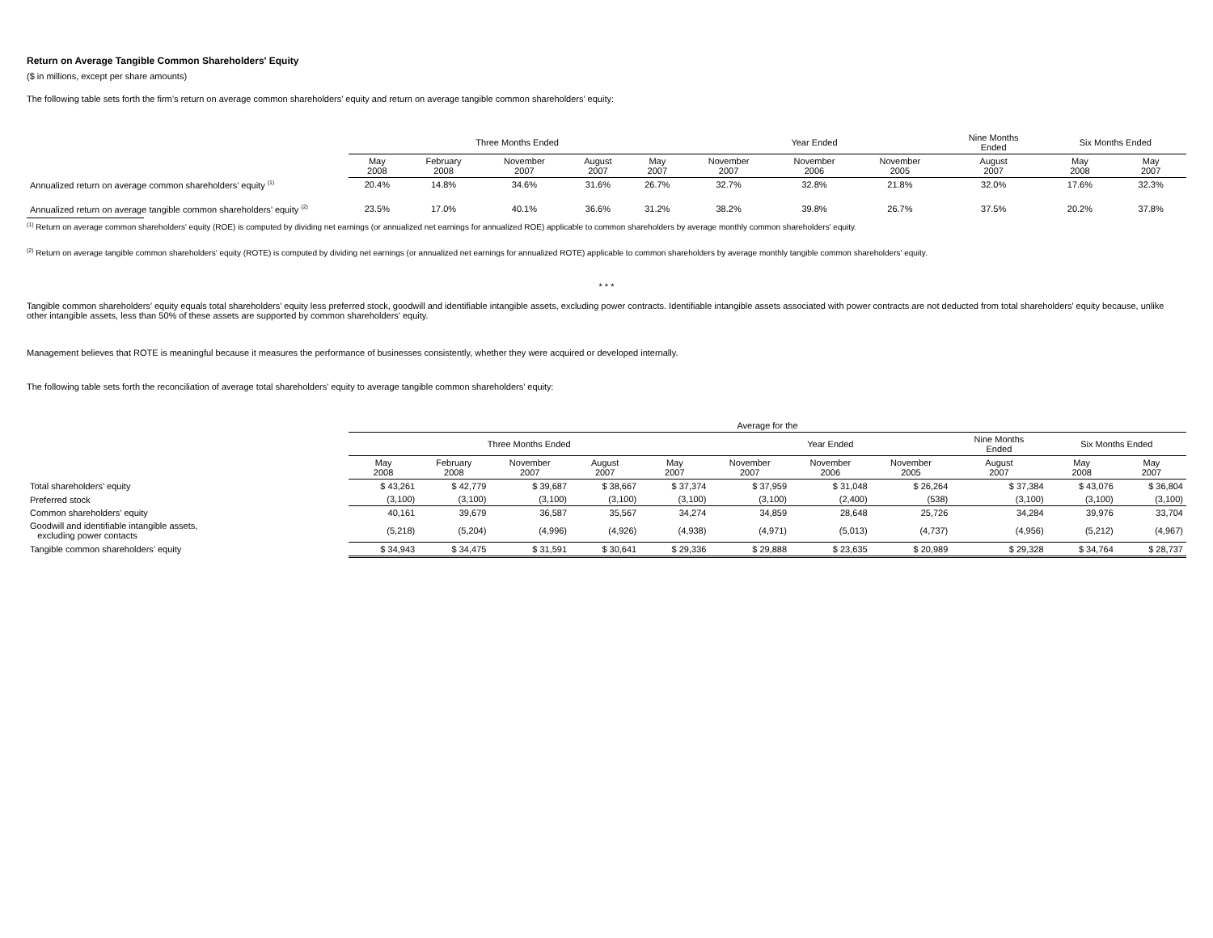Return on Average Tangible Common Shareholders' Equity
($ in millions, except per share amounts)
The following table sets forth the firm’s return on average common shareholders’ equity and return on average tangible common shareholders’ equity:
| | Three Months Ended | | | | | Year Ended | | | Nine Months Ended | Six Months Ended | |
| --- | --- | --- | --- | --- | --- | --- | --- | --- | --- | --- | --- |
| | May 2008 | February 2008 | November 2007 | August 2007 | May 2007 | November 2007 | November 2006 | November 2005 | August 2007 | May 2008 | May 2007 |
| Annualized return on average common shareholders’ equity <sup>(1)</sup> | 20.4% | 14.8% | 34.6% | 31.6% | 26.7% | 32.7% | 32.8% | 21.8% | 32.0% | 17.6% | 32.3% |
| Annualized return on average tangible common shareholders’ equity <sup>(2)</sup> | 23.5% | 17.0% | 40.1% | 36.6% | 31.2% | 38.2% | 39.8% | 26.7% | 37.5% | 20.2% | 37.8% |
<sup>(1)</sup> Return on average common shareholders' equity (ROE) is computed by dividing net earnings (or annualized net earnings for annualized ROE) applicable to common shareholders by average monthly common shareholders' equity.
<sup>(2)</sup> Return on average tangible common shareholders' equity (ROTE) is computed by dividing net earnings (or annualized net earnings for annualized ROTE) applicable to common shareholders by average monthly tangible common shareholders' equity.
* * *
Tangible common shareholders’ equity equals total shareholders’ equity less preferred stock, goodwill and identifiable intangible assets, excluding power contracts. Identifiable intangible assets associated with power contracts are not deducted from total shareholders' equity because, unlike other intangible assets, less than 50% of these assets are supported by common shareholders' equity.
Management believes that ROTE is meaningful because it measures the performance of businesses consistently, whether they were acquired or developed internally.
The following table sets forth the reconciliation of average total shareholders' equity to average tangible common shareholders’ equity:
| | Average for the | | | | | | | | | | |
| --- | --- | --- | --- | --- | --- | --- | --- | --- | --- | --- | --- |
| | Three Months Ended | | | | | Year Ended | | | Nine Months Ended | Six Months Ended | |
| | May 2008 | February 2008 | November 2007 | August 2007 | May 2007 | November 2007 | November 2006 | November 2005 | August 2007 | May 2008 | May 2007 |
| Total shareholders' equity | $ 43,261 | $ 42,779 | $ 39,687 | $ 38,667 | $ 37,374 | $ 37,959 | $ 31,048 | $ 26,264 | $ 37,384 | $ 43,076 | $ 36,804 |
| Preferred stock | (3,100) | (3,100) | (3,100) | (3,100) | (3,100) | (3,100) | (2,400) | (538) | (3,100) | (3,100) | (3,100) |
| Common shareholders' equity | 40,161 | 39,679 | 36,587 | 35,567 | 34,274 | 34,859 | 28,648 | 25,726 | 34,284 | 39,976 | 33,704 |
| Goodwill and identifiable intangible assets, excluding power contacts | (5,218) | (5,204) | (4,996) | (4,926) | (4,938) | (4,971) | (5,013) | (4,737) | (4,956) | (5,212) | (4,967) |
| Tangible common shareholders’ equity | $ 34,943 | $ 34,475 | $ 31,591 | $ 30,641 | $ 29,336 | $ 29,888 | $ 23,635 | $ 20,989 | $ 29,328 | $ 34,764 | $ 28,737 |